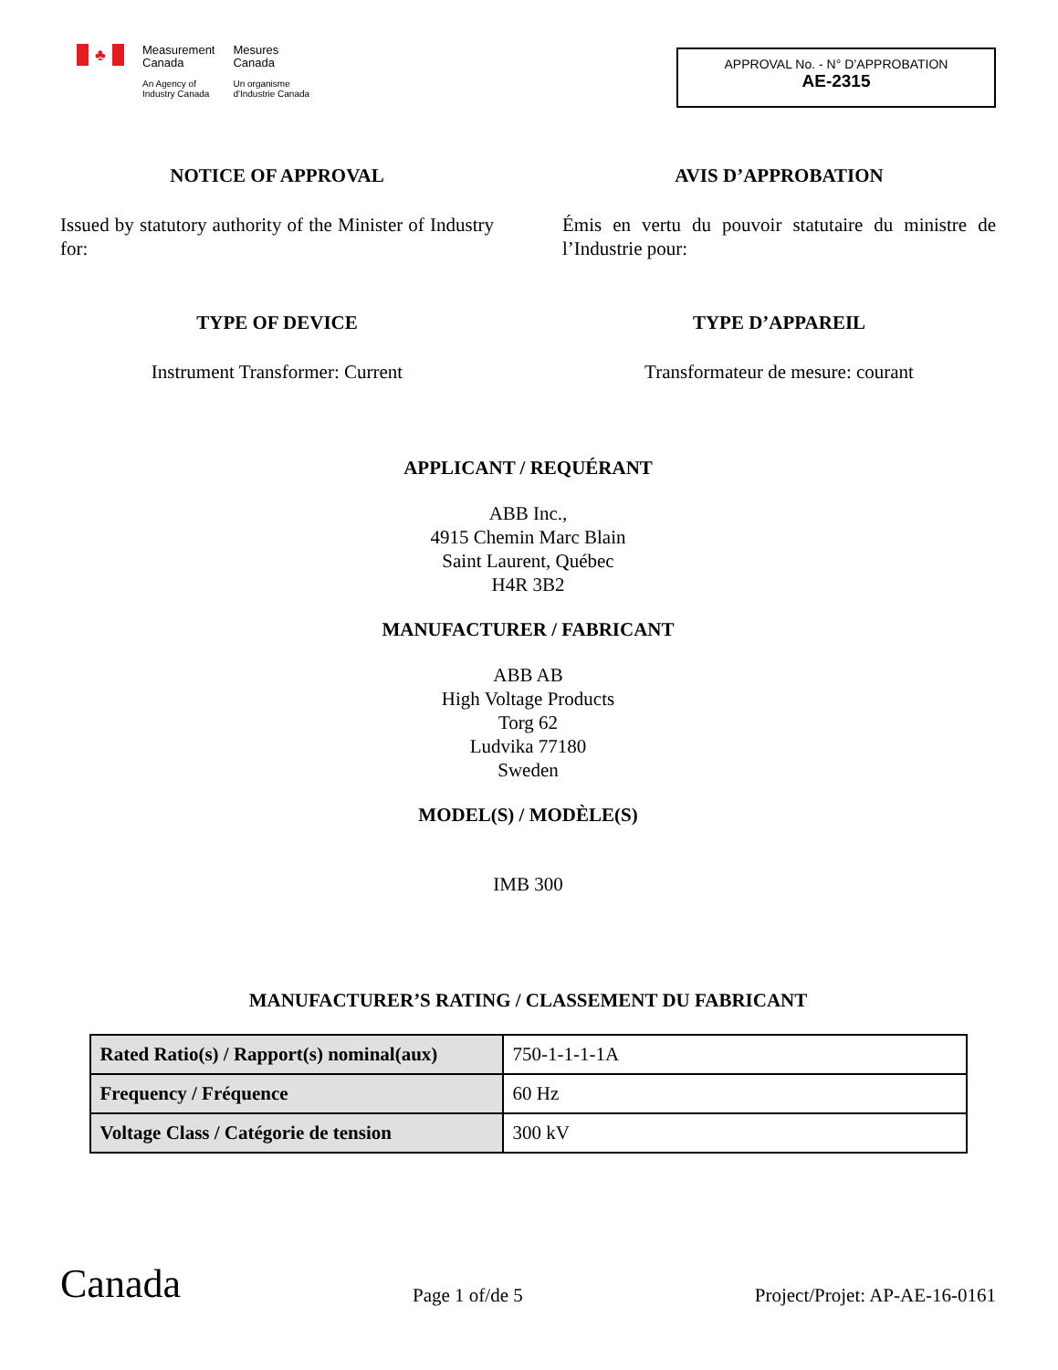♣
Measurement
Canada
An Agency of
Industry Canada
Mesures
Canada
Un organisme
d'Industrie Canada
APPROVAL No. - N° D’APPROBATION
AE-2315
NOTICE OF APPROVAL AVIS D’APPROBATION
Issued by statutory authority of the Minister of Industry for:
Émis en vertu du pouvoir statutaire du ministre de l’Industrie pour:
TYPE OF DEVICE TYPE D’APPAREIL
Instrument Transformer: Current Transformateur de mesure: courant
APPLICANT / REQUÉRANT
ABB Inc.,
4915 Chemin Marc Blain
Saint Laurent, Québec
H4R 3B2
MANUFACTURER / FABRICANT
ABB AB
High Voltage Products
Torg 62
Ludvika 77180
Sweden
MODEL(S) / MODÈLE(S)
IMB 300
MANUFACTURER’S RATING / CLASSEMENT DU FABRICANT
| Rated Ratio(s) / Rapport(s) nominal(aux) | 750-1-1-1-1A |
| Frequency / Fréquence | 60 Hz |
| Voltage Class / Catégorie de tension | 300 kV |
Canada
Page 1 of/de 5
Project/Projet: AP-AE-16-0161